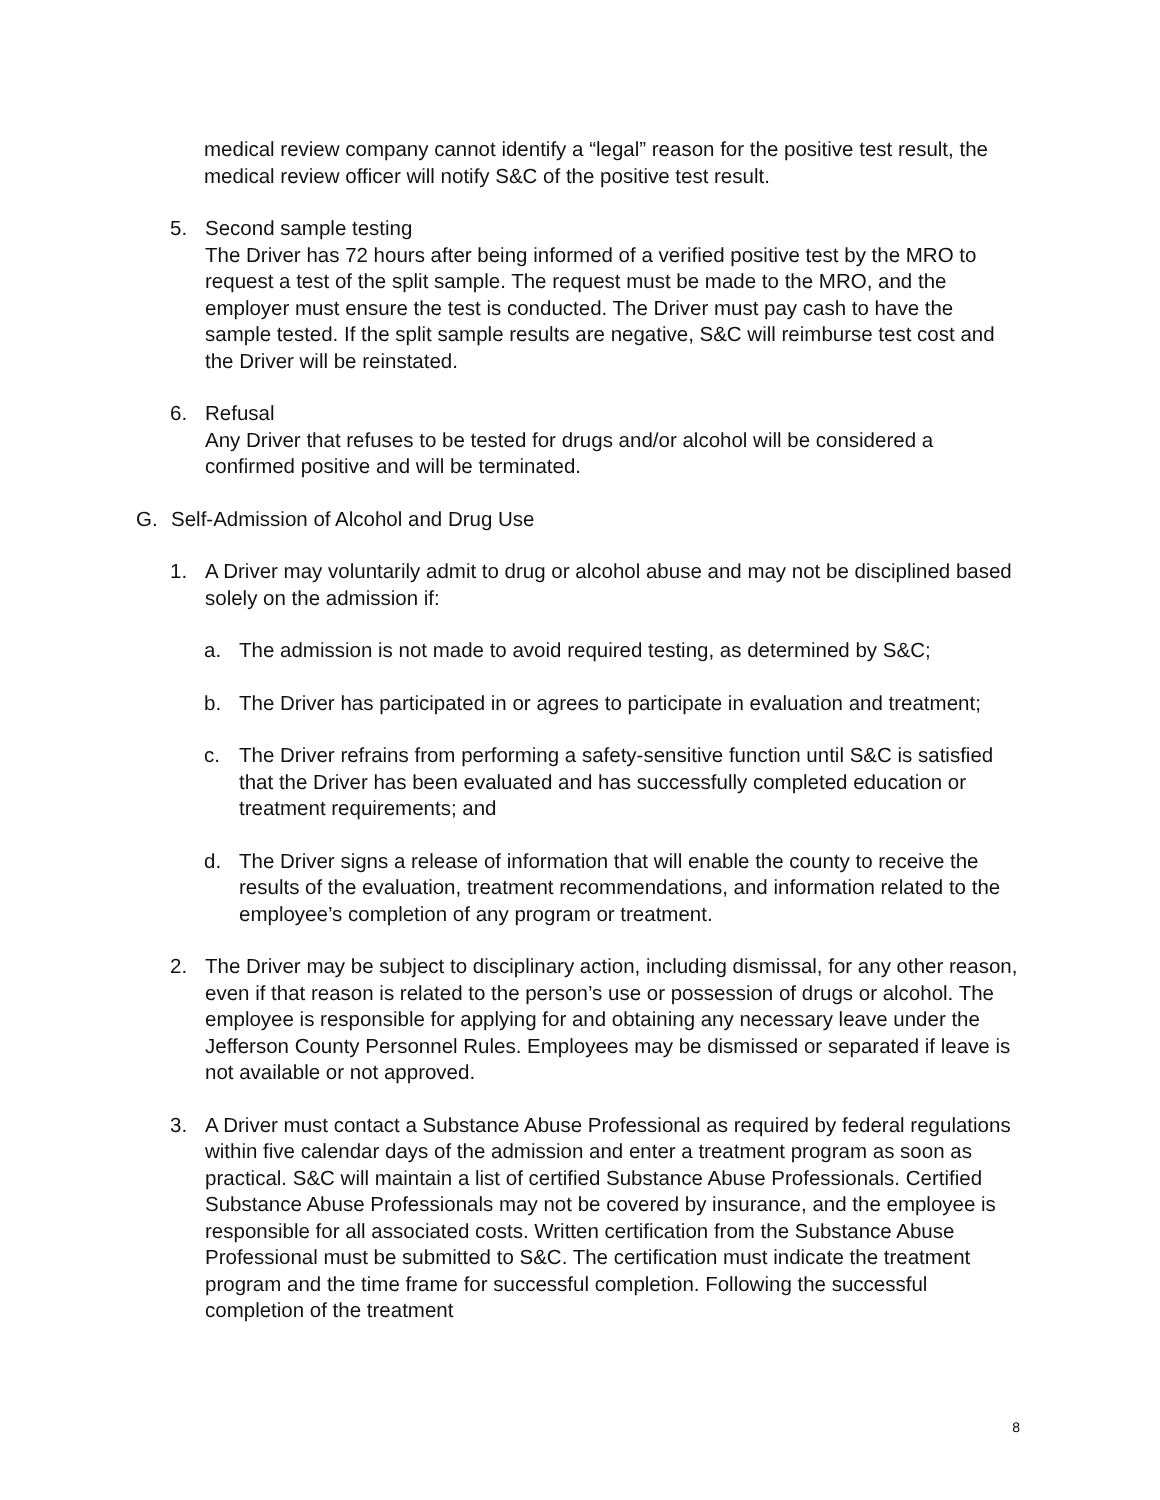medical review company cannot identify a “legal” reason for the positive test result, the medical review officer will notify S&C of the positive test result.
5. Second sample testing
The Driver has 72 hours after being informed of a verified positive test by the MRO to request a test of the split sample. The request must be made to the MRO, and the employer must ensure the test is conducted. The Driver must pay cash to have the sample tested. If the split sample results are negative, S&C will reimburse test cost and the Driver will be reinstated.
6. Refusal
Any Driver that refuses to be tested for drugs and/or alcohol will be considered a confirmed positive and will be terminated.
G. Self-Admission of Alcohol and Drug Use
1. A Driver may voluntarily admit to drug or alcohol abuse and may not be disciplined based solely on the admission if:
a. The admission is not made to avoid required testing, as determined by S&C;
b. The Driver has participated in or agrees to participate in evaluation and treatment;
c. The Driver refrains from performing a safety-sensitive function until S&C is satisfied that the Driver has been evaluated and has successfully completed education or treatment requirements; and
d. The Driver signs a release of information that will enable the county to receive the results of the evaluation, treatment recommendations, and information related to the employee’s completion of any program or treatment.
2. The Driver may be subject to disciplinary action, including dismissal, for any other reason, even if that reason is related to the person’s use or possession of drugs or alcohol. The employee is responsible for applying for and obtaining any necessary leave under the Jefferson County Personnel Rules. Employees may be dismissed or separated if leave is not available or not approved.
3. A Driver must contact a Substance Abuse Professional as required by federal regulations within five calendar days of the admission and enter a treatment program as soon as practical. S&C will maintain a list of certified Substance Abuse Professionals. Certified Substance Abuse Professionals may not be covered by insurance, and the employee is responsible for all associated costs. Written certification from the Substance Abuse Professional must be submitted to S&C. The certification must indicate the treatment program and the time frame for successful completion. Following the successful completion of the treatment
8